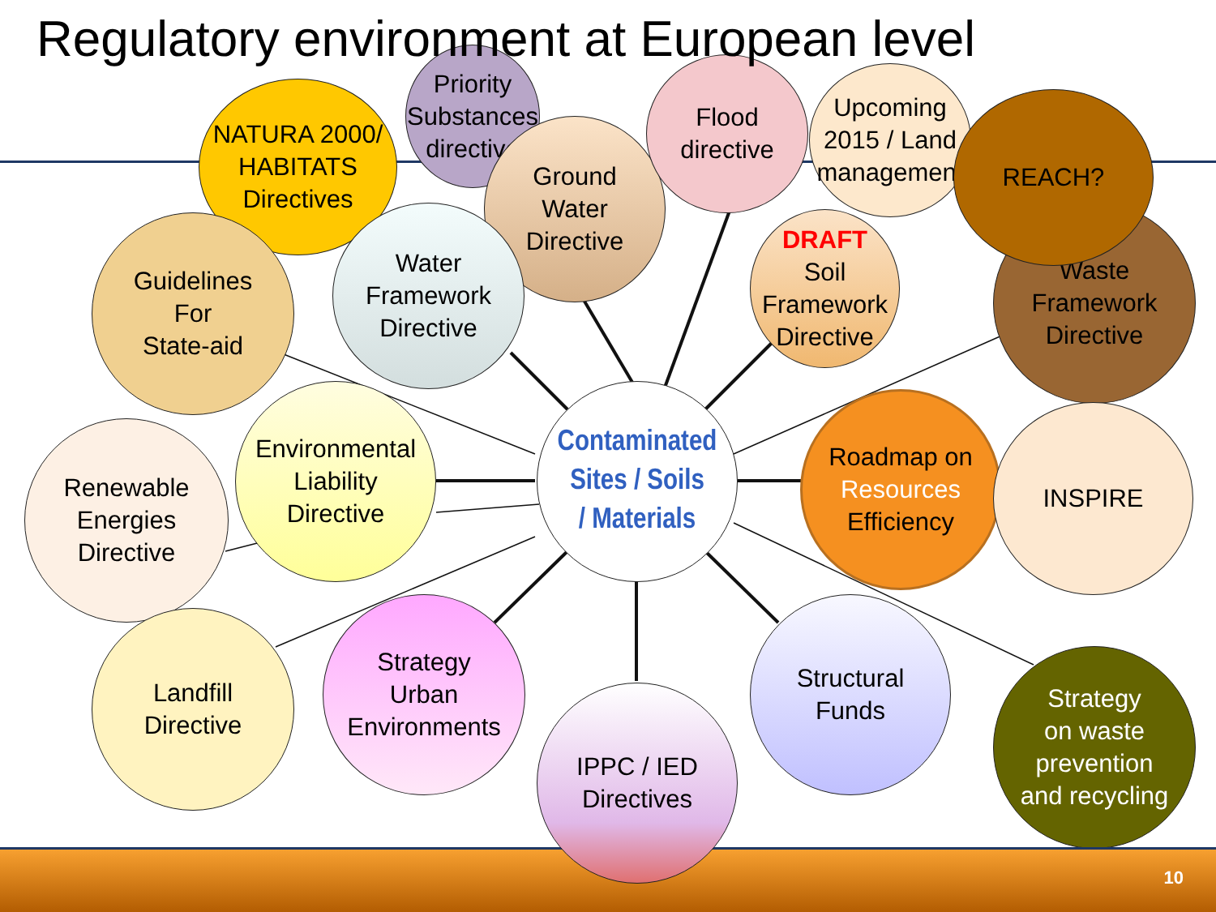Regulatory environment at European level
NATURA 2000/
HABITATS
Directives
Priority
Substances
directive
Ground
Water
Directive
Flood
directive
Upcoming
2015 / Land
management
Waste
Framework
Directive
REACH?
Guidelines
For
State-aid
Water
Framework
Directive
DRAFT
Soil
Framework
Directive
Contaminated
Sites / Soils
/ Materials
Renewable
Energies
Directive
Environmental
Liability
Directive
Roadmap on
Resources
Efficiency
INSPIRE
Landfill
Directive
Strategy
Urban
Environments
Structural
Funds
Strategy
on waste
prevention
and recycling
IPPC / IED
Directives
10